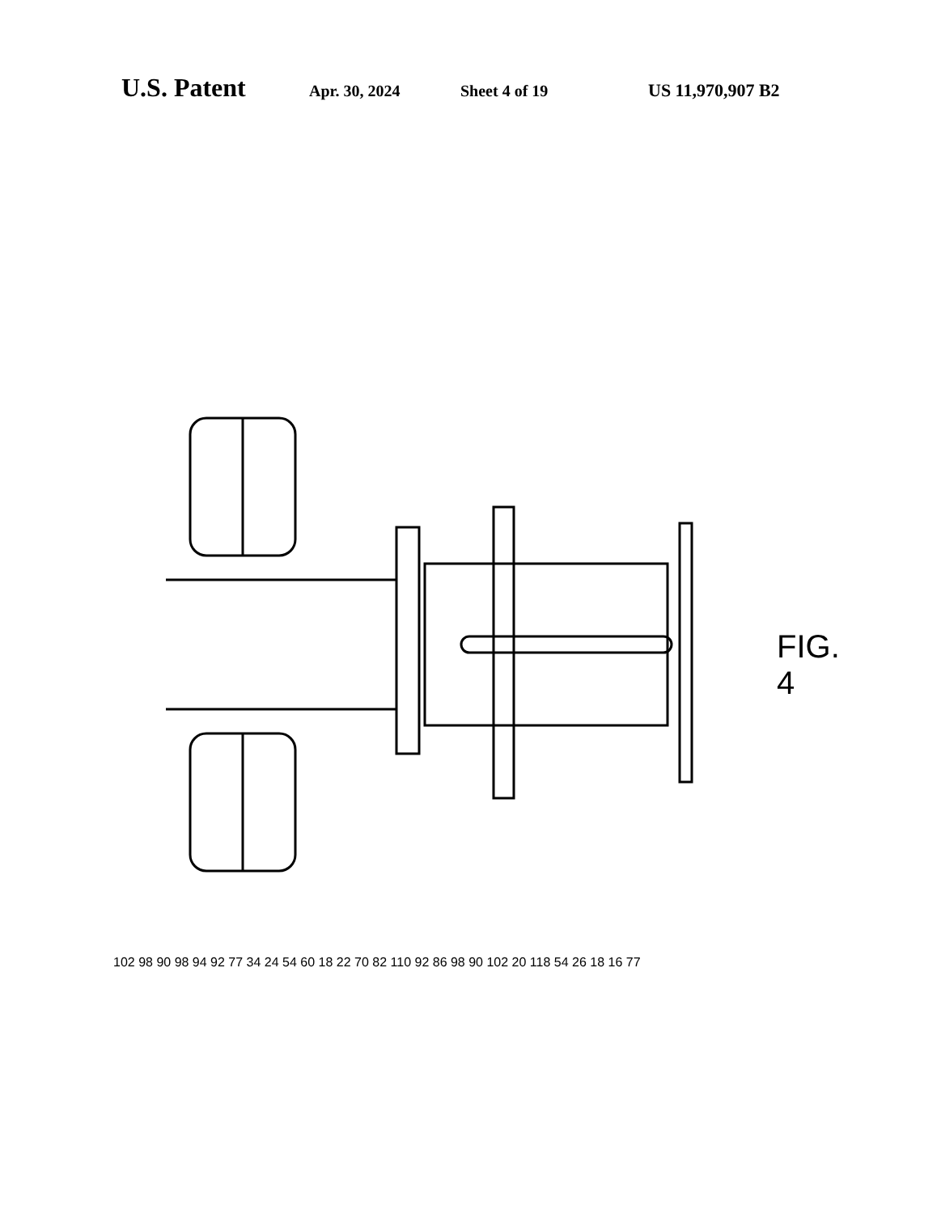U.S. Patent Apr. 30, 2024 Sheet 4 of 19 US 11,970,907 B2
102 98 90 98 94 92 77 34 24 54 60 18 22 70 82 110 92 86 98 90 102 20 118 54 26 18 16 77
FIG. 4